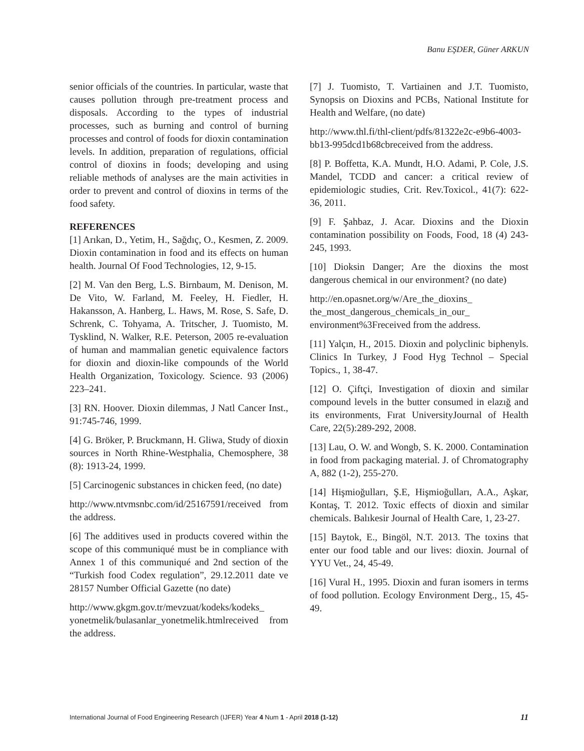Banu EŞDER, Güner ARKUN
senior officials of the countries. In particular, waste that causes pollution through pre-treatment process and disposals. According to the types of industrial processes, such as burning and control of burning processes and control of foods for dioxin contamination levels. In addition, preparation of regulations, official control of dioxins in foods; developing and using reliable methods of analyses are the main activities in order to prevent and control of dioxins in terms of the food safety.
REFERENCES
[1] Arıkan, D., Yetim, H., Sağdıç, O., Kesmen, Z. 2009. Dioxin contamination in food and its effects on human health. Journal Of Food Technologies, 12, 9-15.
[2] M. Van den Berg, L.S. Birnbaum, M. Denison, M. De Vito, W. Farland, M. Feeley, H. Fiedler, H. Hakansson, A. Hanberg, L. Haws, M. Rose, S. Safe, D. Schrenk, C. Tohyama, A. Tritscher, J. Tuomisto, M. Tysklind, N. Walker, R.E. Peterson, 2005 re-evaluation of human and mammalian genetic equivalence factors for dioxin and dioxin-like compounds of the World Health Organization, Toxicology. Science. 93 (2006) 223–241.
[3] RN. Hoover. Dioxin dilemmas, J Natl Cancer Inst., 91:745-746, 1999.
[4] G. Bröker, P. Bruckmann, H. Gliwa, Study of dioxin sources in North Rhine-Westphalia, Chemosphere, 38 (8): 1913-24, 1999.
[5] Carcinogenic substances in chicken feed, (no date)
http://www.ntvmsnbc.com/id/25167591/received from the address.
[6] The additives used in products covered within the scope of this communiqué must be in compliance with Annex 1 of this communiqué and 2nd section of the “Turkish food Codex regulation”, 29.12.2011 date ve 28157 Number Official Gazette (no date)
http://www.gkgm.gov.tr/mevzuat/kodeks/kodeks_ yonetmelik/bulasanlar_yonetmelik.htmlreceived from the address.
[7] J. Tuomisto, T. Vartiainen and J.T. Tuomisto, Synopsis on Dioxins and PCBs, National Institute for Health and Welfare, (no date)
http://www.thl.fi/thl-client/pdfs/81322e2c-e9b6-4003-bb13-995dcd1b68cbreceived from the address.
[8] P. Boffetta, K.A. Mundt, H.O. Adami, P. Cole, J.S. Mandel, TCDD and cancer: a critical review of epidemiologic studies, Crit. Rev.Toxicol., 41(7): 622-36, 2011.
[9] F. Şahbaz, J. Acar. Dioxins and the Dioxin contamination possibility on Foods, Food, 18 (4) 243-245, 1993.
[10] Dioksin Danger; Are the dioxins the most dangerous chemical in our environment? (no date)
http://en.opasnet.org/w/Are_the_dioxins_ the_most_dangerous_chemicals_in_our_ environment%3Freceived from the address.
[11] Yalçın, H., 2015. Dioxin and polyclinic biphenyls. Clinics In Turkey, J Food Hyg Technol – Special Topics., 1, 38-47.
[12] O. Çiftçi, Investigation of dioxin and similar compound levels in the butter consumed in elazığ and its environments, Fırat UniversityJournal of Health Care, 22(5):289-292, 2008.
[13] Lau, O. W. and Wongb, S. K. 2000. Contamination in food from packaging material. J. of Chromatography A, 882 (1-2), 255-270.
[14] Hişmioğulları, Ş.E, Hişmioğulları, A.A., Aşkar, Kontaş, T. 2012. Toxic effects of dioxin and similar chemicals. Balıkesir Journal of Health Care, 1, 23-27.
[15] Baytok, E., Bingöl, N.T. 2013. The toxins that enter our food table and our lives: dioxin. Journal of YYU Vet., 24, 45-49.
[16] Vural H., 1995. Dioxin and furan isomers in terms of food pollution. Ecology Environment Derg., 15, 45-49.
International Journal of Food Engineering Research (IJFER) Year 4 Num 1 - April 2018 (1-12) 11